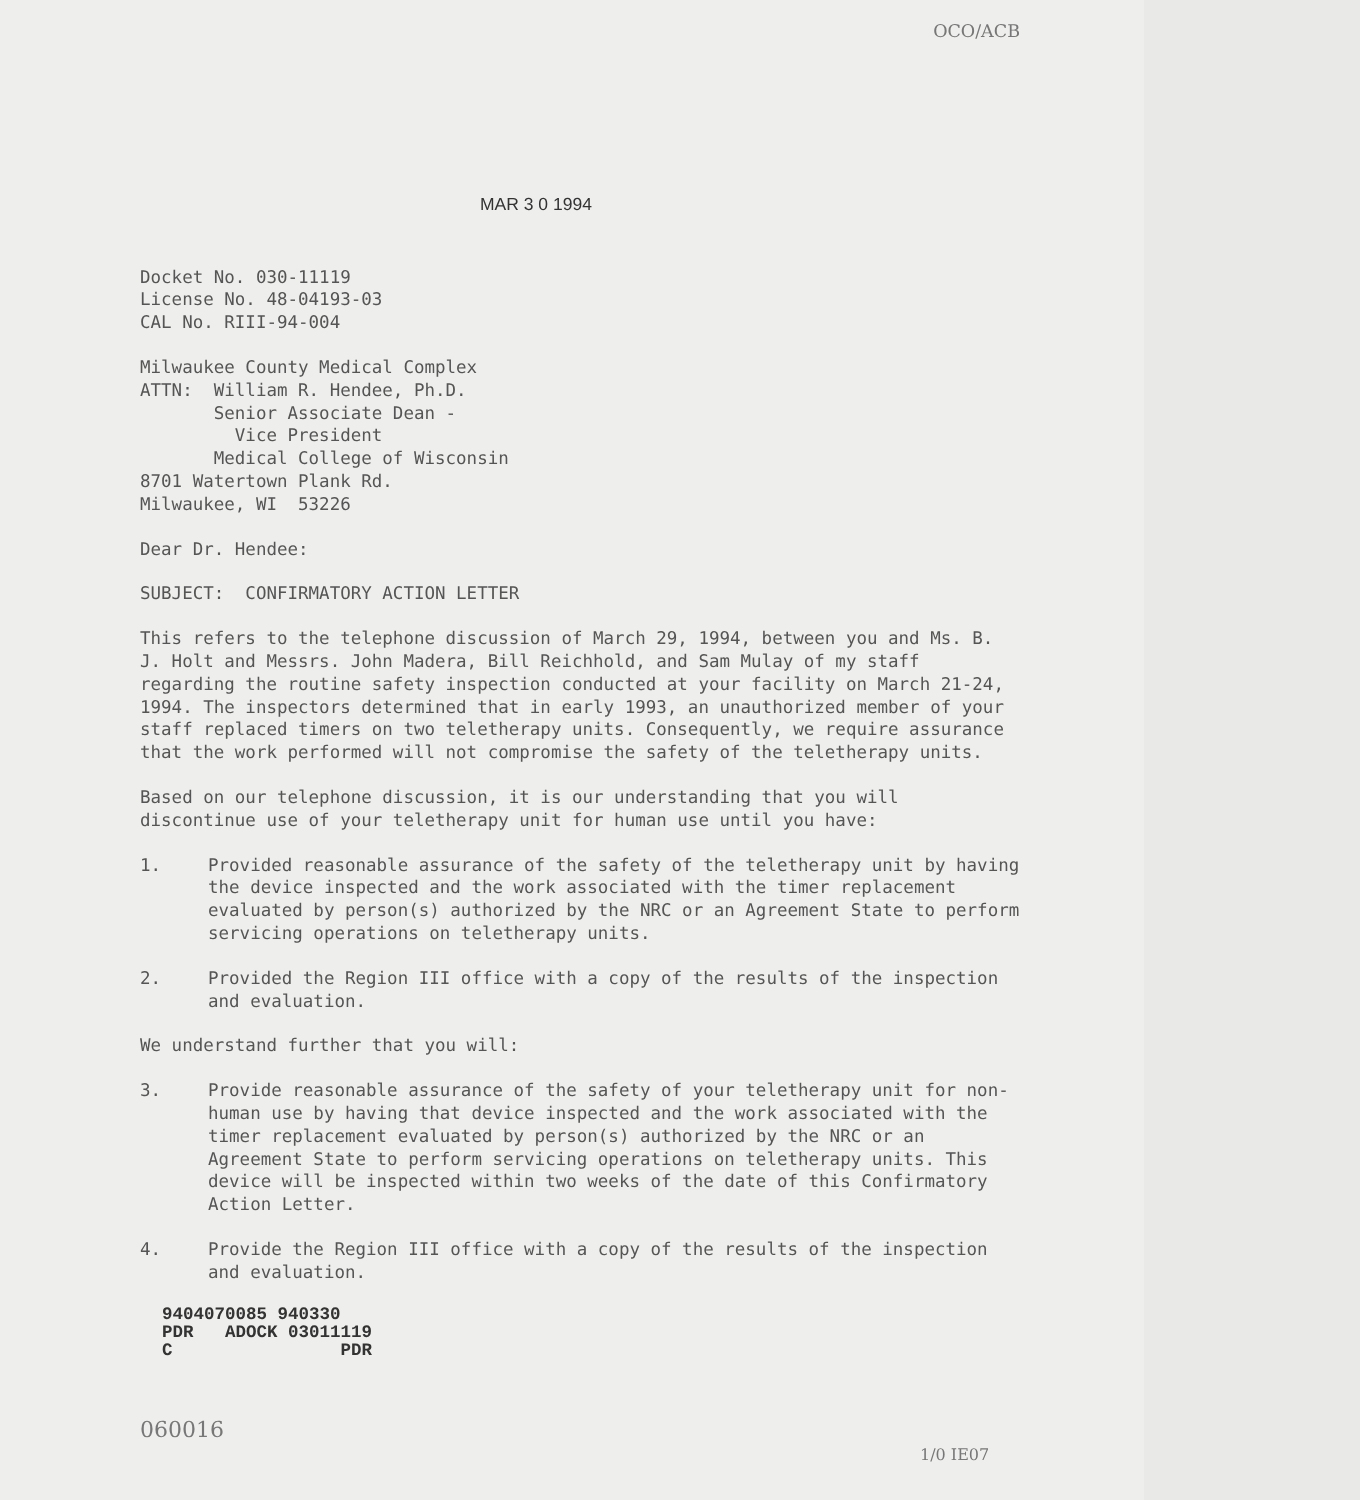OCO/ACB
MAR 3 0 1994
Docket No. 030-11119
License No. 48-04193-03
CAL No. RIII-94-004
Milwaukee County Medical Complex
ATTN: William R. Hendee, Ph.D.
Senior Associate Dean -
Vice President
Medical College of Wisconsin
8701 Watertown Plank Rd.
Milwaukee, WI 53226
Dear Dr. Hendee:
SUBJECT: CONFIRMATORY ACTION LETTER
This refers to the telephone discussion of March 29, 1994, between you and Ms. B. J. Holt and Messrs. John Madera, Bill Reichhold, and Sam Mulay of my staff regarding the routine safety inspection conducted at your facility on March 21-24, 1994. The inspectors determined that in early 1993, an unauthorized member of your staff replaced timers on two teletherapy units. Consequently, we require assurance that the work performed will not compromise the safety of the teletherapy units.
Based on our telephone discussion, it is our understanding that you will discontinue use of your teletherapy unit for human use until you have:
1. Provided reasonable assurance of the safety of the teletherapy unit by having the device inspected and the work associated with the timer replacement evaluated by person(s) authorized by the NRC or an Agreement State to perform servicing operations on teletherapy units.
2. Provided the Region III office with a copy of the results of the inspection and evaluation.
We understand further that you will:
3. Provide reasonable assurance of the safety of your teletherapy unit for non-human use by having that device inspected and the work associated with the timer replacement evaluated by person(s) authorized by the NRC or an Agreement State to perform servicing operations on teletherapy units. This device will be inspected within two weeks of the date of this Confirmatory Action Letter.
4. Provide the Region III office with a copy of the results of the inspection and evaluation.
9404070085 940330 PDR ADOCK 03011119 C PDR
060016 1/0 IE07